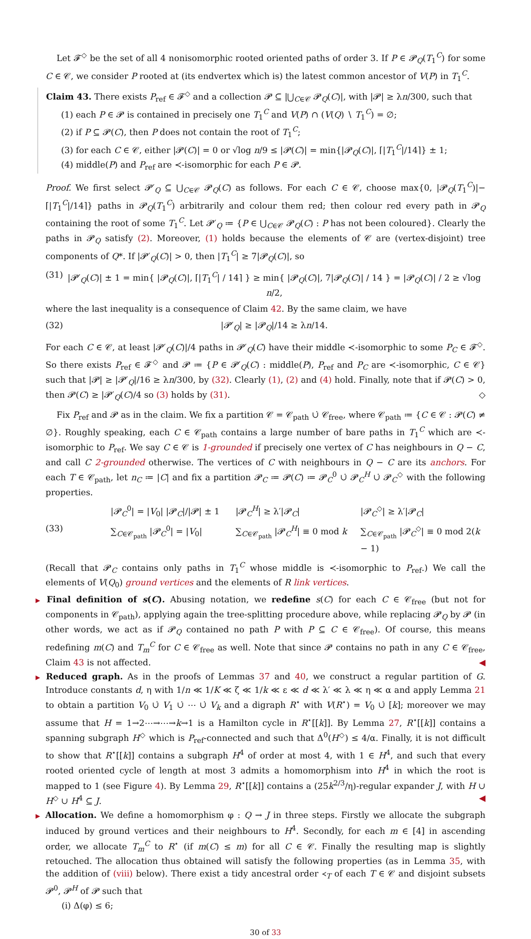Let 𝓕<sup>◇</sup> be the set of all 4 nonisomorphic rooted oriented paths of order 3. If P ∈ 𝓟<sub>Q</sub>(T<sub>1</sub><sup>C</sup>) for some C ∈ 𝒞, we consider P rooted at (its endvertex which is) the latest common ancestor of V(P) in T<sub>1</sub><sup>C</sup>.
Claim 43. There exists P<sub>ref</sub> ∈ 𝓕<sup>◇</sup> and a collection 𝓟 ⊆ |⋃<sub>C∈𝒞</sub> 𝓟<sub>Q</sub>(C)|, with |𝓟| ≥ λn/300, such that
(1) each P ∈ 𝓟 is contained in precisely one T<sub>1</sub><sup>C</sup> and V(P) ∩ (V(Q) ∖ T<sub>1</sub><sup>C</sup>) = ∅;
(2) if P ⊆ 𝓟(C), then P does not contain the root of T<sub>1</sub><sup>C</sup>;
(3) for each C ∈ 𝒞, either |𝓟(C)| = 0 or √log n/9 ≤ |𝓟(C)| = min{|𝓟<sub>Q</sub>(C)|, ⌈|T<sub>1</sub><sup>C</sup>|/14⌉} ± 1;
(4) middle(P) and P<sub>ref</sub> are ≺-isomorphic for each P ∈ 𝓟.
Proof. We first select 𝓟′<sub>Q</sub> ⊆ ⋃<sub>C∈𝒞</sub> 𝓟<sub>Q</sub>(C) as follows. For each C ∈ 𝒞, choose max{0, |𝓟<sub>Q</sub>(T<sub>1</sub><sup>C</sup>)|−⌈|T<sub>1</sub><sup>C</sup>|/14⌉} paths in 𝓟<sub>Q</sub>(T<sub>1</sub><sup>C</sup>) arbitrarily and colour them red; then colour red every path in 𝓟<sub>Q</sub> containing the root of some T<sub>1</sub><sup>C</sup>. Let 𝓟′<sub>Q</sub> ≔ {P ∈ ⋃<sub>C∈𝒞</sub> 𝓟<sub>Q</sub>(C) : P has not been coloured}. Clearly the paths in 𝓟<sub>Q</sub> satisfy (2). Moreover, (1) holds because the elements of 𝒞 are (vertex-disjoint) tree components of Q*. If |𝓟′<sub>Q</sub>(C)| > 0, then |T<sub>1</sub><sup>C</sup>| ≥ 7|𝓟<sub>Q</sub>(C)|, so
(31) |𝓟′<sub>Q</sub>(C)| ± 1 = min{ |𝓟<sub>Q</sub>(C)|, ⌈|T<sub>1</sub><sup>C</sup>| / 14⌉ } ≥ min{ |𝓟<sub>Q</sub>(C)|, 7|𝓟<sub>Q</sub>(C)| / 14 } = |𝓟<sub>Q</sub>(C)| / 2 ≥ √log n/2,
where the last inequality is a consequence of Claim 42. By the same claim, we have
(32) |𝓟′<sub>Q</sub>| ≥ |𝓟<sub>Q</sub>|/14 ≥ λn/14.
For each C ∈ 𝒞, at least |𝓟′<sub>Q</sub>(C)|/4 paths in 𝓟′<sub>Q</sub>(C) have their middle ≺-isomorphic to some P<sub>C</sub> ∈ 𝓕<sup>◇</sup>. So there exists P<sub>ref</sub> ∈ 𝓕<sup>◇</sup> and 𝓟 ≔ {P ∈ 𝓟′<sub>Q</sub>(C) : middle(P), P<sub>ref</sub> and P<sub>C</sub> are ≺-isomorphic, C ∈ 𝒞} such that |𝓟| ≥ |𝓟′<sub>Q</sub>|/16 ≥ λn/300, by (32). Clearly (1), (2) and (4) hold. Finally, note that if 𝓟(C) > 0, then 𝓟(C) ≥ |𝓟′<sub>Q</sub>(C)/4 so (3) holds by (31). ◇
Fix P<sub>ref</sub> and 𝓟 as in the claim. We fix a partition 𝒞 = 𝒞<sub>path</sub> ∪̇ 𝒞<sub>free</sub>, where 𝒞<sub>path</sub> ≔ {C ∈ 𝒞 : 𝓟(C) ≠ ∅}. Roughly speaking, each C ∈ 𝒞<sub>path</sub> contains a large number of bare paths in T<sub>1</sub><sup>C</sup> which are ≺-isomorphic to P<sub>ref</sub>. We say C ∈ 𝒞 is 1-grounded if precisely one vertex of C has neighbours in Q − C, and call C 2-grounded otherwise. The vertices of C with neighbours in Q − C are its anchors. For each T ∈ 𝒞<sub>path</sub>, let n<sub>C</sub> ≔ |C| and fix a partition 𝓟<sub>C</sub> ≔ 𝓟(C) ≔ 𝓟<sub>C</sub><sup>0</sup> ∪̇ 𝓟<sub>C</sub><sup>H</sup> ∪̇ 𝓟<sub>C</sub><sup>◇</sup> with the following properties.
(33) |𝓟<sub>C</sub><sup>0</sup>| = |V<sub>0</sub>| |𝓟<sub>C</sub>|/|𝓟| ± 1 |𝓟<sub>C</sub><sup>H</sup>| ≥ λ′|𝓟<sub>C</sub>| |𝓟<sub>C</sub><sup>◇</sup>| ≥ λ′|𝓟<sub>C</sub>| ∑<sub>C∈𝒞<sub>path</sub></sub> |𝓟<sub>C</sub><sup>0</sup>| = |V<sub>0</sub>| ∑<sub>C∈𝒞<sub>path</sub></sub> |𝓟<sub>C</sub><sup>H</sup>| ≡ 0 mod k ∑<sub>C∈𝒞<sub>path</sub></sub> |𝓟<sub>C</sub><sup>◇</sup>| ≡ 0 mod 2(k − 1)
(Recall that 𝓟<sub>C</sub> contains only paths in T<sub>1</sub><sup>C</sup> whose middle is ≺-isomorphic to P<sub>ref</sub>.) We call the elements of V(Q<sub>0</sub>) ground vertices and the elements of R link vertices.
▶ Final definition of s(C). Abusing notation, we redefine s(C) for each C ∈ 𝒞<sub>free</sub> (but not for components in 𝒞<sub>path</sub>), applying again the tree-splitting procedure above, while replacing 𝓟<sub>Q</sub> by 𝓟 (in other words, we act as if 𝓟<sub>Q</sub> contained no path P with P ⊆ C ∈ 𝒞<sub>free</sub>). Of course, this means redefining m(C) and T<sub>m</sub><sup>C</sup> for C ∈ 𝒞<sub>free</sub> as well. Note that since 𝓟 contains no path in any C ∈ 𝒞<sub>free</sub>, Claim 43 is not affected. ◀
▶ Reduced graph. As in the proofs of Lemmas 37 and 40, we construct a regular partition of G. Introduce constants d, η with 1/n ≪ 1/K ≪ ζ ≪ 1/k ≪ ε ≪ d ≪ λ′ ≪ λ ≪ η ≪ α and apply Lemma 21 to obtain a partition V<sub>0</sub> ∪̇ V<sub>1</sub> ∪̇ ⋯ ∪̇ V<sub>k</sub> and a digraph R<sup>⋆</sup> with V(R<sup>⋆</sup>) = V<sub>0</sub> ∪̇ [k]; moreover we may assume that H = 1→2⋯→⋯→k→1 is a Hamilton cycle in R<sup>⋆</sup>[[k]]. By Lemma 27, R<sup>⋆</sup>[[k]] contains a spanning subgraph H<sup>◇</sup> which is P<sub>ref</sub>-connected and such that Δ<sup>0</sup>(H<sup>◇</sup>) ≤ 4/α. Finally, it is not difficult to show that R<sup>⋆</sup>[[k]] contains a subgraph H<sup>4</sup> of order at most 4, with 1 ∈ H<sup>4</sup>, and such that every rooted oriented cycle of length at most 3 admits a homomorphism into H<sup>4</sup> in which the root is mapped to 1 (see Figure 4). By Lemma 29, R<sup>⋆</sup>[[k]] contains a (25k<sup>2/3</sup>/η)-regular expander J, with H ∪ H<sup>◇</sup> ∪ H<sup>4</sup> ⊆ J. ◀
▶ Allocation. We define a homomorphism φ : Q → J in three steps. Firstly we allocate the subgraph induced by ground vertices and their neighbours to H<sup>4</sup>. Secondly, for each m ∈ [4] in ascending order, we allocate T<sub>m</sub><sup>C</sup> to R<sup>⋆</sup> (if m(C) ≤ m) for all C ∈ 𝒞. Finally the resulting map is slightly retouched. The allocation thus obtained will satisfy the following properties (as in Lemma 35, with the addition of (viii) below). There exist a tidy ancestral order ≺<sub>T</sub> of each T ∈ 𝒞 and disjoint subsets 𝓟<sup>0</sup>, 𝓟<sup>H</sup> of 𝓟 such that
(i) Δ(φ) ≤ 6;
30 of 33